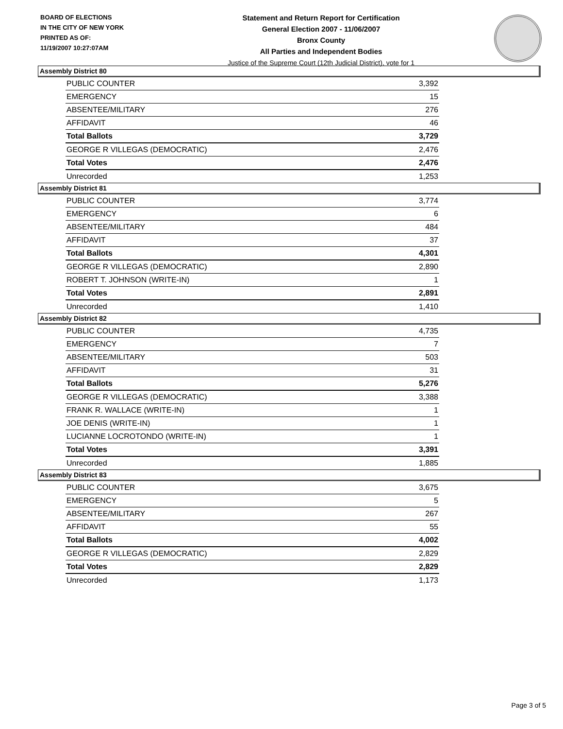BOARD OF ELECTIONS
IN THE CITY OF NEW YORK
PRINTED AS OF:
11/19/2007 10:27:07AM
Statement and Return Report for Certification
General Election 2007 - 11/06/2007
Bronx County
All Parties and Independent Bodies
Justice of the Supreme Court (12th Judicial District), vote for 1
Assembly District 80
| PUBLIC COUNTER | 3,392 |
| EMERGENCY | 15 |
| ABSENTEE/MILITARY | 276 |
| AFFIDAVIT | 46 |
| Total Ballots | 3,729 |
| GEORGE R VILLEGAS (DEMOCRATIC) | 2,476 |
| Total Votes | 2,476 |
| Unrecorded | 1,253 |
Assembly District 81
| PUBLIC COUNTER | 3,774 |
| EMERGENCY | 6 |
| ABSENTEE/MILITARY | 484 |
| AFFIDAVIT | 37 |
| Total Ballots | 4,301 |
| GEORGE R VILLEGAS (DEMOCRATIC) | 2,890 |
| ROBERT T. JOHNSON (WRITE-IN) | 1 |
| Total Votes | 2,891 |
| Unrecorded | 1,410 |
Assembly District 82
| PUBLIC COUNTER | 4,735 |
| EMERGENCY | 7 |
| ABSENTEE/MILITARY | 503 |
| AFFIDAVIT | 31 |
| Total Ballots | 5,276 |
| GEORGE R VILLEGAS (DEMOCRATIC) | 3,388 |
| FRANK R. WALLACE (WRITE-IN) | 1 |
| JOE DENIS (WRITE-IN) | 1 |
| LUCIANNE LOCROTONDO (WRITE-IN) | 1 |
| Total Votes | 3,391 |
| Unrecorded | 1,885 |
Assembly District 83
| PUBLIC COUNTER | 3,675 |
| EMERGENCY | 5 |
| ABSENTEE/MILITARY | 267 |
| AFFIDAVIT | 55 |
| Total Ballots | 4,002 |
| GEORGE R VILLEGAS (DEMOCRATIC) | 2,829 |
| Total Votes | 2,829 |
| Unrecorded | 1,173 |
Page 3 of 5